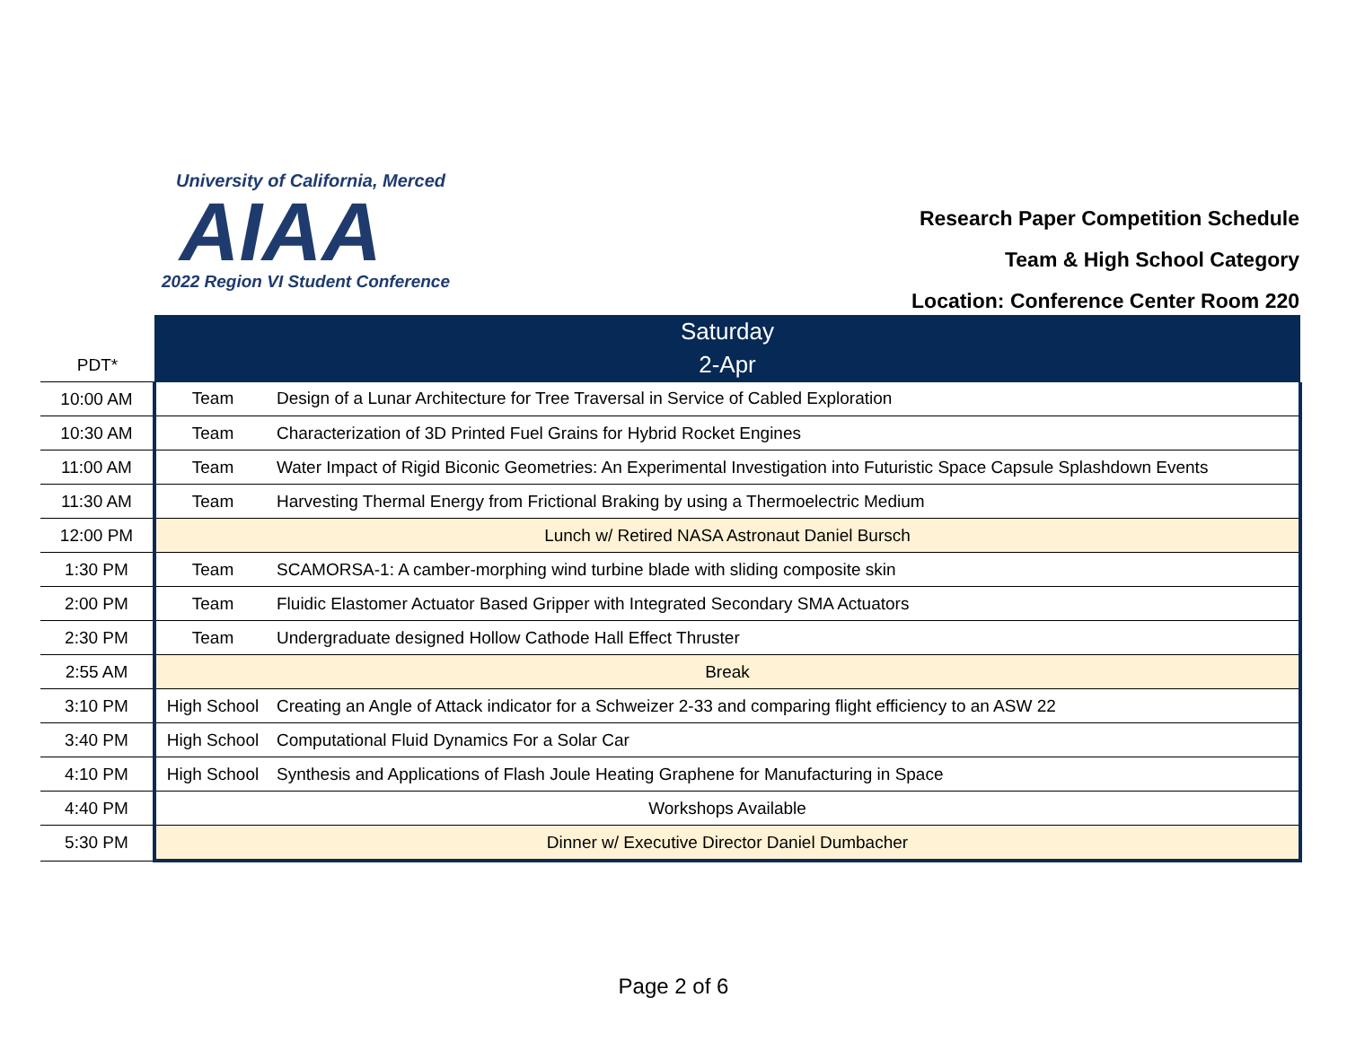University of California, Merced
AIAA
2022 Region VI Student Conference
Research Paper Competition Schedule
Team & High School Category
Location: Conference Center Room 220
| | Saturday | |
| PDT* | 2-Apr | |
| 10:00 AM | Team | Design of a Lunar Architecture for Tree Traversal in Service of Cabled Exploration |
| 10:30 AM | Team | Characterization of 3D Printed Fuel Grains for Hybrid Rocket Engines |
| 11:00 AM | Team | Water Impact of Rigid Biconic Geometries: An Experimental Investigation into Futuristic Space Capsule Splashdown Events |
| 11:30 AM | Team | Harvesting Thermal Energy from Frictional Braking by using a Thermoelectric Medium |
| 12:00 PM | Lunch w/ Retired NASA Astronaut Daniel Bursch | |
| 1:30 PM | Team | SCAMORSA-1: A camber-morphing wind turbine blade with sliding composite skin |
| 2:00 PM | Team | Fluidic Elastomer Actuator Based Gripper with Integrated Secondary SMA Actuators |
| 2:30 PM | Team | Undergraduate designed Hollow Cathode Hall Effect Thruster |
| 2:55 AM | Break | |
| 3:10 PM | High School | Creating an Angle of Attack indicator for a Schweizer 2-33 and comparing flight efficiency to an ASW 22 |
| 3:40 PM | High School | Computational Fluid Dynamics For a Solar Car |
| 4:10 PM | High School | Synthesis and Applications of Flash Joule Heating Graphene for Manufacturing in Space |
| 4:40 PM | Workshops Available | |
| 5:30 PM | Dinner w/ Executive Director Daniel Dumbacher | |
Page 2 of 6